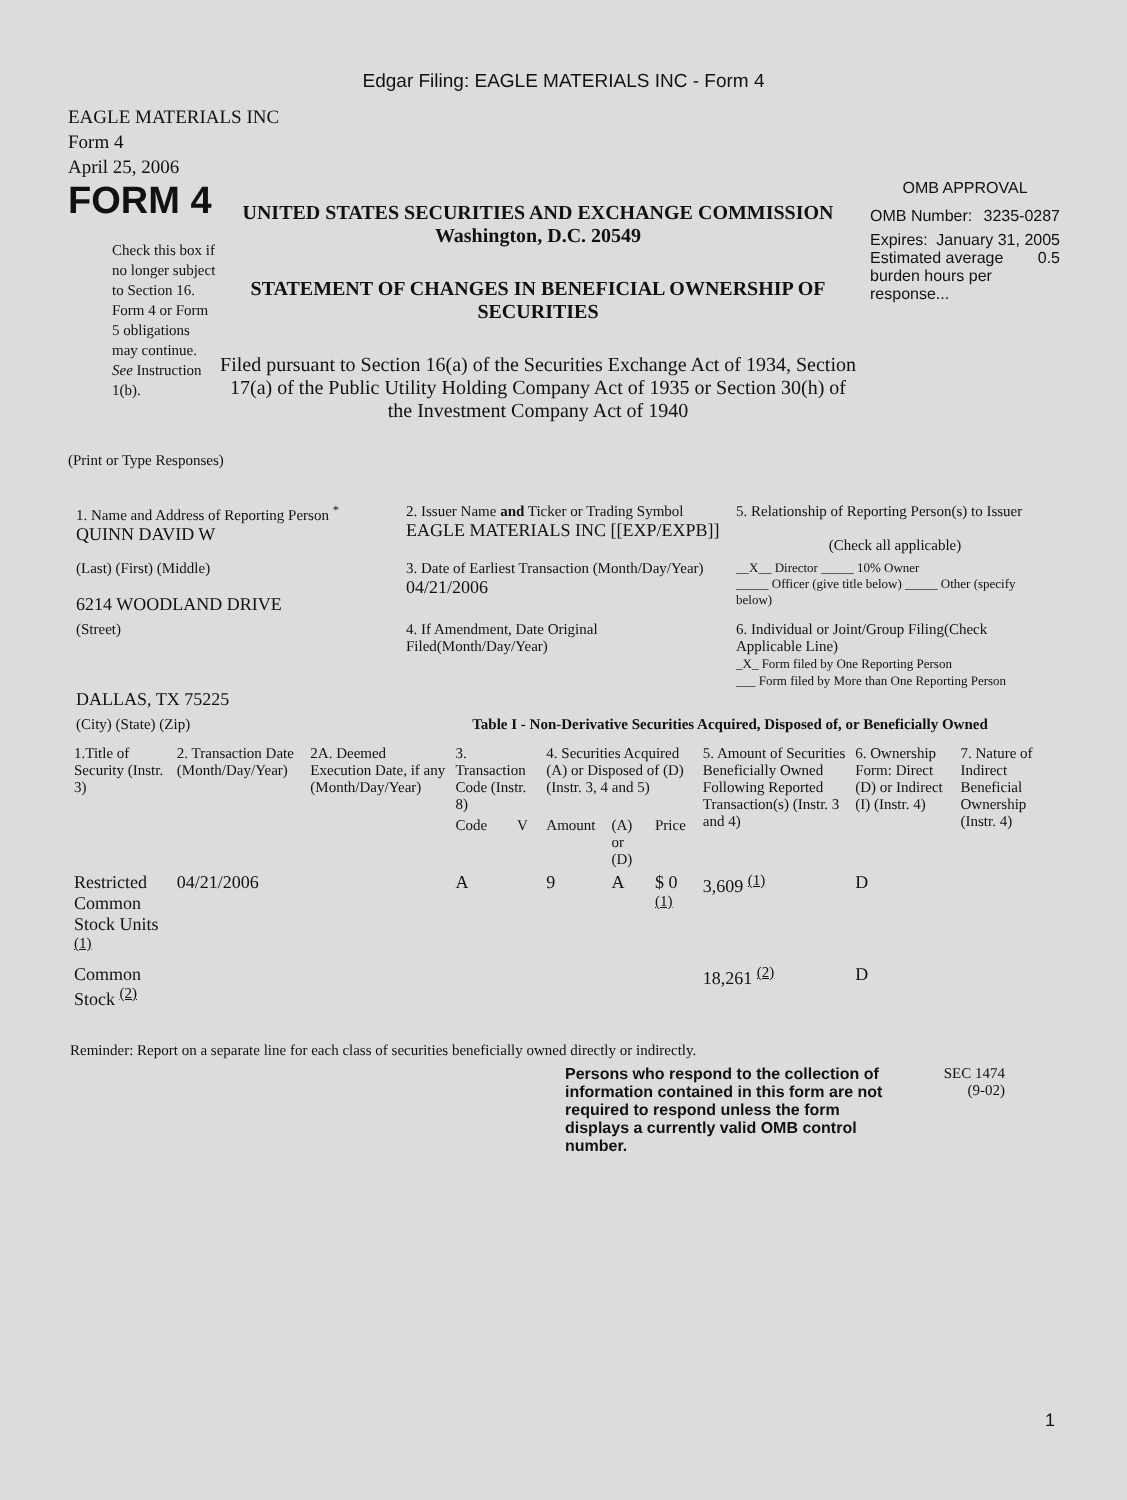Edgar Filing: EAGLE MATERIALS INC - Form 4
EAGLE MATERIALS INC
Form 4
April 25, 2006
FORM 4
Check this box if no longer subject to Section 16. Form 4 or Form 5 obligations may continue. See Instruction 1(b).
UNITED STATES SECURITIES AND EXCHANGE COMMISSION
Washington, D.C. 20549
STATEMENT OF CHANGES IN BENEFICIAL OWNERSHIP OF SECURITIES
Filed pursuant to Section 16(a) of the Securities Exchange Act of 1934, Section 17(a) of the Public Utility Holding Company Act of 1935 or Section 30(h) of the Investment Company Act of 1940
OMB APPROVAL
OMB Number: 3235-0287
Expires: January 31, 2005
Estimated average burden hours per response... 0.5
(Print or Type Responses)
| 1. Name and Address of Reporting Person <sup>*</sup> QUINN DAVID W | 2. Issuer Name and Ticker or Trading Symbol EAGLE MATERIALS INC [[EXP/EXPB]] | 5. Relationship of Reporting Person(s) to Issuer (Check all applicable) |
| (Last) (First) (Middle) 6214 WOODLAND DRIVE | 3. Date of Earliest Transaction (Month/Day/Year) 04/21/2006 | __X__ Director _____ 10% Owner _____ Officer (give title below) _____ Other (specify below) |
| (Street) DALLAS, TX 75225 | 4. If Amendment, Date Original Filed(Month/Day/Year) | 6. Individual or Joint/Group Filing(Check Applicable Line) _X_ Form filed by One Reporting Person ___ Form filed by More than One Reporting Person |
| (City) (State) (Zip) | Table I - Non-Derivative Securities Acquired, Disposed of, or Beneficially Owned | |
| 1.Title of Security (Instr. 3) | 2. Transaction Date (Month/Day/Year) | 2A. Deemed Execution Date, if any (Month/Day/Year) | 3. Transaction Code (Instr. 8) | | 4. Securities Acquired (A) or Disposed of (D) (Instr. 3, 4 and 5) | | | 5. Amount of Securities Beneficially Owned Following Reported Transaction(s) (Instr. 3 and 4) | 6. Ownership Form: Direct (D) or Indirect (I) (Instr. 4) | 7. Nature of Indirect Beneficial Ownership (Instr. 4) |
| --- | --- | --- | --- | --- | --- | --- | --- | --- | --- | --- |
| | | | Code | V | Amount | (A) or (D) | Price | | | |
| Restricted Common Stock Units <sup>(1)</sup> | 04/21/2006 | | A | | 9 | A | $ 0 <sup>(1)</sup> | 3,609 <sup>(1)</sup> | D | |
| Common Stock <sup>(2)</sup> | | | | | | | | 18,261 <sup>(2)</sup> | D | |
Reminder: Report on a separate line for each class of securities beneficially owned directly or indirectly.
Persons who respond to the collection of information contained in this form are not required to respond unless the form displays a currently valid OMB control number.
SEC 1474
(9-02)
1